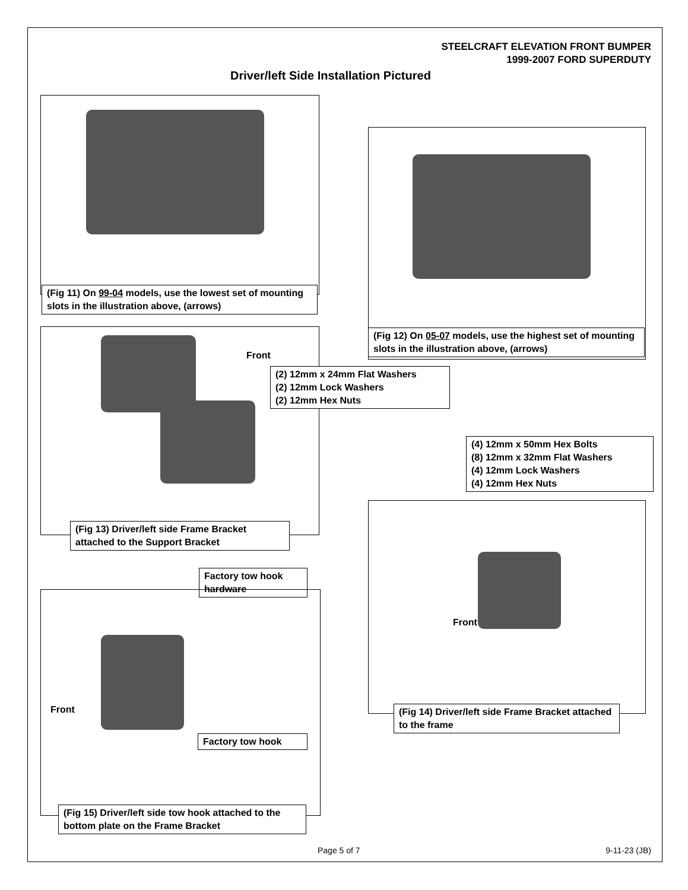STEELCRAFT ELEVATION FRONT BUMPER
1999-2007 FORD SUPERDUTY
Driver/left Side Installation Pictured
(Fig 11) On 99-04 models, use the lowest set of mounting slots in the illustration above, (arrows)
(Fig 12) On 05-07 models, use the highest set of mounting slots in the illustration above, (arrows)
Front
(2) 12mm x 24mm Flat Washers
(2) 12mm Lock Washers
(2) 12mm Hex Nuts
(Fig 13) Driver/left side Frame Bracket attached to the Support Bracket
(4) 12mm x 50mm Hex Bolts
(8) 12mm x 32mm Flat Washers
(4) 12mm Lock Washers
(4) 12mm Hex Nuts
Front
(Fig 14) Driver/left side Frame Bracket attached to the frame
Factory tow hook hardware
Front
Factory tow hook
(Fig 15) Driver/left side tow hook attached to the bottom plate on the Frame Bracket
Page 5 of 7 9-11-23 (JB)